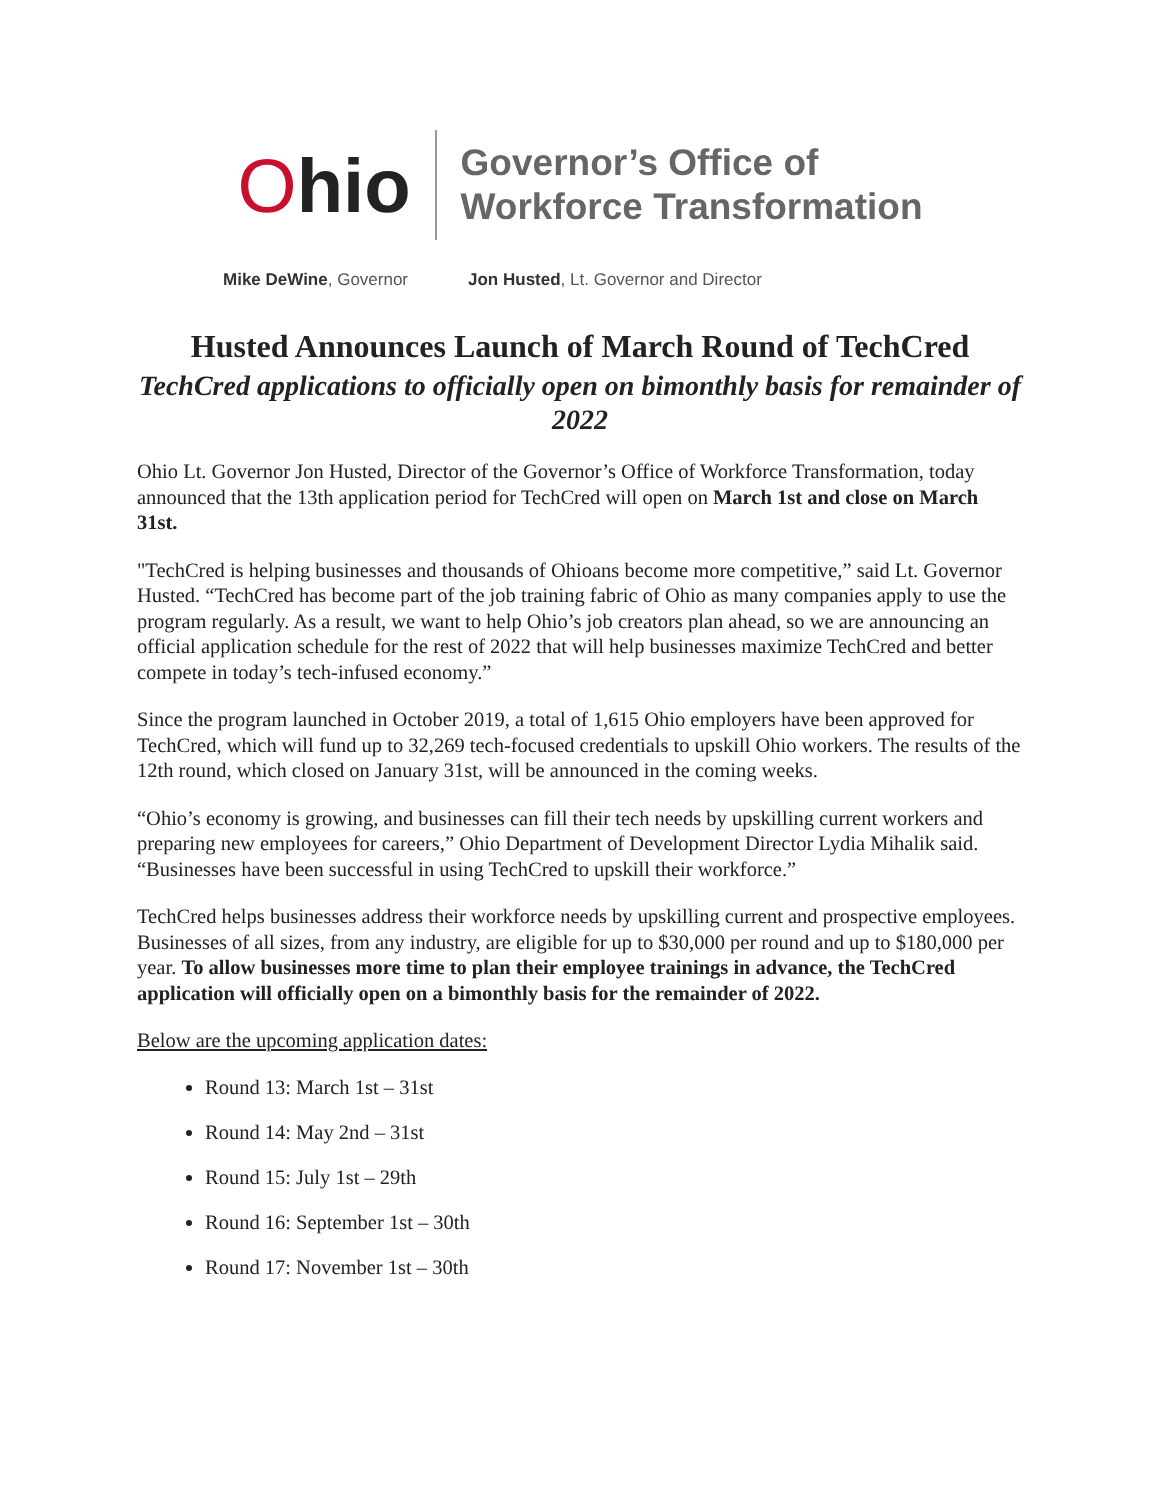Ohio
Governor’s Office of
Workforce Transformation
Mike DeWine, Governor Jon Husted, Lt. Governor and Director
Husted Announces Launch of March Round of TechCred
TechCred applications to officially open on bimonthly basis for remainder of 2022
Ohio Lt. Governor Jon Husted, Director of the Governor’s Office of Workforce Transformation, today announced that the 13th application period for TechCred will open on March 1st and close on March 31st.
"TechCred is helping businesses and thousands of Ohioans become more competitive,” said Lt. Governor Husted. “TechCred has become part of the job training fabric of Ohio as many companies apply to use the program regularly. As a result, we want to help Ohio’s job creators plan ahead, so we are announcing an official application schedule for the rest of 2022 that will help businesses maximize TechCred and better compete in today’s tech-infused economy.”
Since the program launched in October 2019, a total of 1,615 Ohio employers have been approved for TechCred, which will fund up to 32,269 tech-focused credentials to upskill Ohio workers. The results of the 12th round, which closed on January 31st, will be announced in the coming weeks.
“Ohio’s economy is growing, and businesses can fill their tech needs by upskilling current workers and preparing new employees for careers,” Ohio Department of Development Director Lydia Mihalik said. “Businesses have been successful in using TechCred to upskill their workforce.”
TechCred helps businesses address their workforce needs by upskilling current and prospective employees. Businesses of all sizes, from any industry, are eligible for up to $30,000 per round and up to $180,000 per year. To allow businesses more time to plan their employee trainings in advance, the TechCred application will officially open on a bimonthly basis for the remainder of 2022.
Below are the upcoming application dates:
Round 13: March 1st – 31st
Round 14: May 2nd – 31st
Round 15: July 1st – 29th
Round 16: September 1st – 30th
Round 17: November 1st – 30th